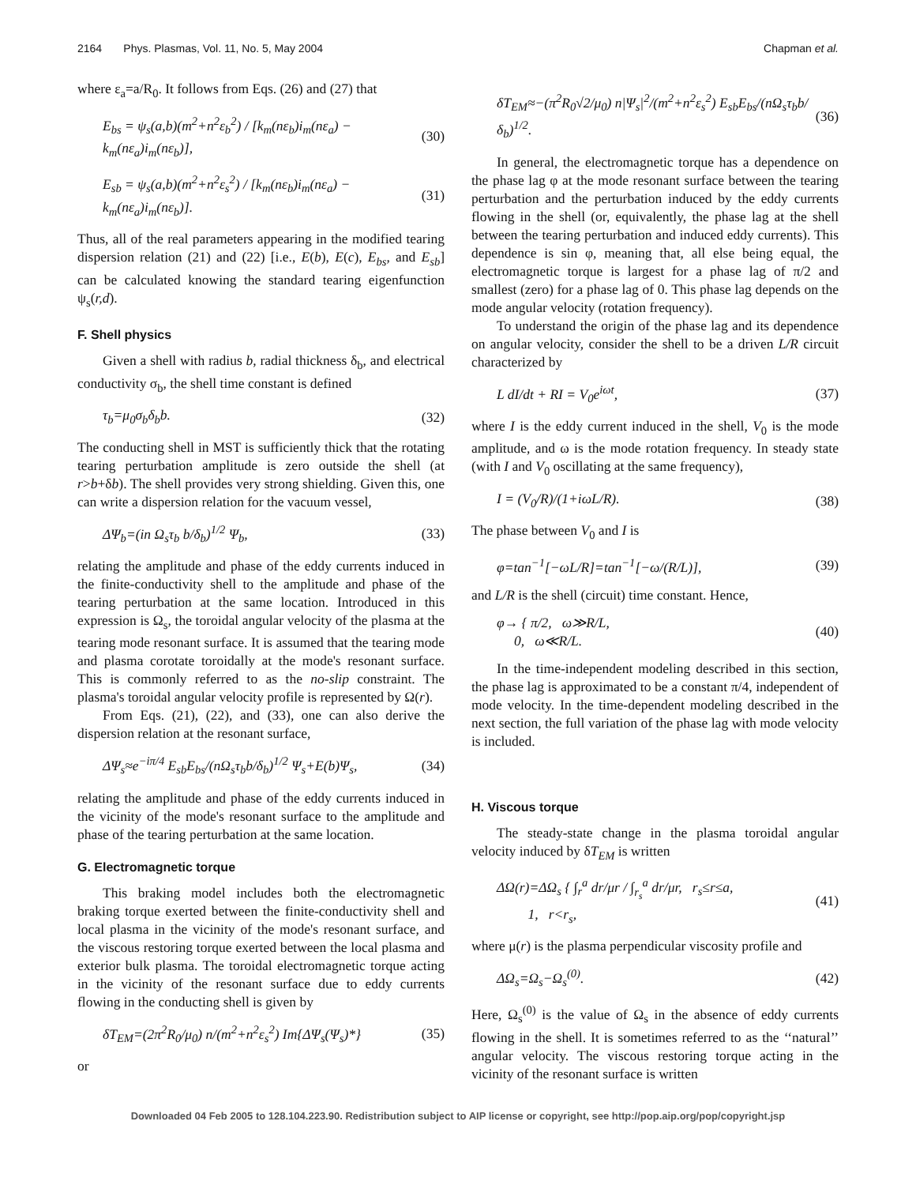2164 Phys. Plasmas, Vol. 11, No. 5, May 2004 Chapman et al.
where ε<sub>a</sub>=a/R<sub>0</sub>. It follows from Eqs. (26) and (27) that
E<sub>bs</sub> = ψ<sub>s</sub>(a,b)(m<sup>2</sup>+n<sup>2</sup>ε<sub>b</sub><sup>2</sup>) / [k<sub>m</sub>(nε<sub>b</sub>)i<sub>m</sub>(nε<sub>a</sub>) − k<sub>m</sub>(nε<sub>a</sub>)i<sub>m</sub>(nε<sub>b</sub>)], (30)
E<sub>sb</sub> = ψ<sub>s</sub>(a,b)(m<sup>2</sup>+n<sup>2</sup>ε<sub>s</sub><sup>2</sup>) / [k<sub>m</sub>(nε<sub>b</sub>)i<sub>m</sub>(nε<sub>a</sub>) − k<sub>m</sub>(nε<sub>a</sub>)i<sub>m</sub>(nε<sub>b</sub>)]. (31)
Thus, all of the real parameters appearing in the modified tearing dispersion relation (21) and (22) [i.e., E(b), E(c), E<sub>bs</sub>, and E<sub>sb</sub>] can be calculated knowing the standard tearing eigenfunction ψ<sub>s</sub>(r,d).
F. Shell physics
Given a shell with radius b, radial thickness δ<sub>b</sub>, and electrical conductivity σ<sub>b</sub>, the shell time constant is defined
τ<sub>b</sub>=μ<sub>0</sub>σ<sub>b</sub>δ<sub>b</sub>b. (32)
The conducting shell in MST is sufficiently thick that the rotating tearing perturbation amplitude is zero outside the shell (at r>b+δb). The shell provides very strong shielding. Given this, one can write a dispersion relation for the vacuum vessel,
ΔΨ<sub>b</sub>=(in Ω<sub>s</sub>τ<sub>b</sub> b/δ<sub>b</sub>)<sup>1/2</sup> Ψ<sub>b</sub>, (33)
relating the amplitude and phase of the eddy currents induced in the finite-conductivity shell to the amplitude and phase of the tearing perturbation at the same location. Introduced in this expression is Ω<sub>s</sub>, the toroidal angular velocity of the plasma at the tearing mode resonant surface. It is assumed that the tearing mode and plasma corotate toroidally at the mode's resonant surface. This is commonly referred to as the no-slip constraint. The plasma's toroidal angular velocity profile is represented by Ω(r).
From Eqs. (21), (22), and (33), one can also derive the dispersion relation at the resonant surface,
ΔΨ<sub>s</sub>≈e<sup>−iπ/4</sup> E<sub>sb</sub>E<sub>bs</sub>/(nΩ<sub>s</sub>τ<sub>b</sub>b/δ<sub>b</sub>)<sup>1/2</sup> Ψ<sub>s</sub>+E(b)Ψ<sub>s</sub>, (34)
relating the amplitude and phase of the eddy currents induced in the vicinity of the mode's resonant surface to the amplitude and phase of the tearing perturbation at the same location.
G. Electromagnetic torque
This braking model includes both the electromagnetic braking torque exerted between the finite-conductivity shell and local plasma in the vicinity of the mode's resonant surface, and the viscous restoring torque exerted between the local plasma and exterior bulk plasma. The toroidal electromagnetic torque acting in the vicinity of the resonant surface due to eddy currents flowing in the conducting shell is given by
δT<sub>EM</sub>=(2π<sup>2</sup>R<sub>0</sub>/μ<sub>0</sub>) n/(m<sup>2</sup>+n<sup>2</sup>ε<sub>s</sub><sup>2</sup>) Im{ΔΨ<sub>s</sub>(Ψ<sub>s</sub>)*} (35)
or
δT<sub>EM</sub>≈−(π<sup>2</sup>R<sub>0</sub>√2/μ<sub>0</sub>) n|Ψ<sub>s</sub>|<sup>2</sup>/(m<sup>2</sup>+n<sup>2</sup>ε<sub>s</sub><sup>2</sup>) E<sub>sb</sub>E<sub>bs</sub>/(nΩ<sub>s</sub>τ<sub>b</sub>b/δ<sub>b</sub>)<sup>1/2</sup>. (36)
In general, the electromagnetic torque has a dependence on the phase lag φ at the mode resonant surface between the tearing perturbation and the perturbation induced by the eddy currents flowing in the shell (or, equivalently, the phase lag at the shell between the tearing perturbation and induced eddy currents). This dependence is sin φ, meaning that, all else being equal, the electromagnetic torque is largest for a phase lag of π/2 and smallest (zero) for a phase lag of 0. This phase lag depends on the mode angular velocity (rotation frequency).
To understand the origin of the phase lag and its dependence on angular velocity, consider the shell to be a driven L/R circuit characterized by
L dI/dt + RI = V<sub>0</sub>e<sup>iωt</sup>, (37)
where I is the eddy current induced in the shell, V<sub>0</sub> is the mode amplitude, and ω is the mode rotation frequency. In steady state (with I and V<sub>0</sub> oscillating at the same frequency),
I = (V<sub>0</sub>/R)/(1+iωL/R). (38)
The phase between V<sub>0</sub> and I is
φ=tan<sup>−1</sup>[−ωL/R]=tan<sup>−1</sup>[−ω/(R/L)], (39)
and L/R is the shell (circuit) time constant. Hence,
φ→ { π/2, ω≫R/L,
0, ω≪R/L. (40)
In the time-independent modeling described in this section, the phase lag is approximated to be a constant π/4, independent of mode velocity. In the time-dependent modeling described in the next section, the full variation of the phase lag with mode velocity is included.
H. Viscous torque
The steady-state change in the plasma toroidal angular velocity induced by δT<sub>EM</sub> is written
ΔΩ(r)=ΔΩ<sub>s</sub> { ∫<sub>r</sub><sup>a</sup> dr/μr / ∫<sub>r<sub>s</sub></sub><sup>a</sup> dr/μr, r<sub>s</sub>≤r≤a,
1, r<r<sub>s</sub>, (41)
where μ(r) is the plasma perpendicular viscosity profile and
ΔΩ<sub>s</sub>=Ω<sub>s</sub>−Ω<sub>s</sub><sup>(0)</sup>. (42)
Here, Ω<sub>s</sub><sup>(0)</sup> is the value of Ω<sub>s</sub> in the absence of eddy currents flowing in the shell. It is sometimes referred to as the ‘‘natural’’ angular velocity. The viscous restoring torque acting in the vicinity of the resonant surface is written
Downloaded 04 Feb 2005 to 128.104.223.90. Redistribution subject to AIP license or copyright, see http://pop.aip.org/pop/copyright.jsp